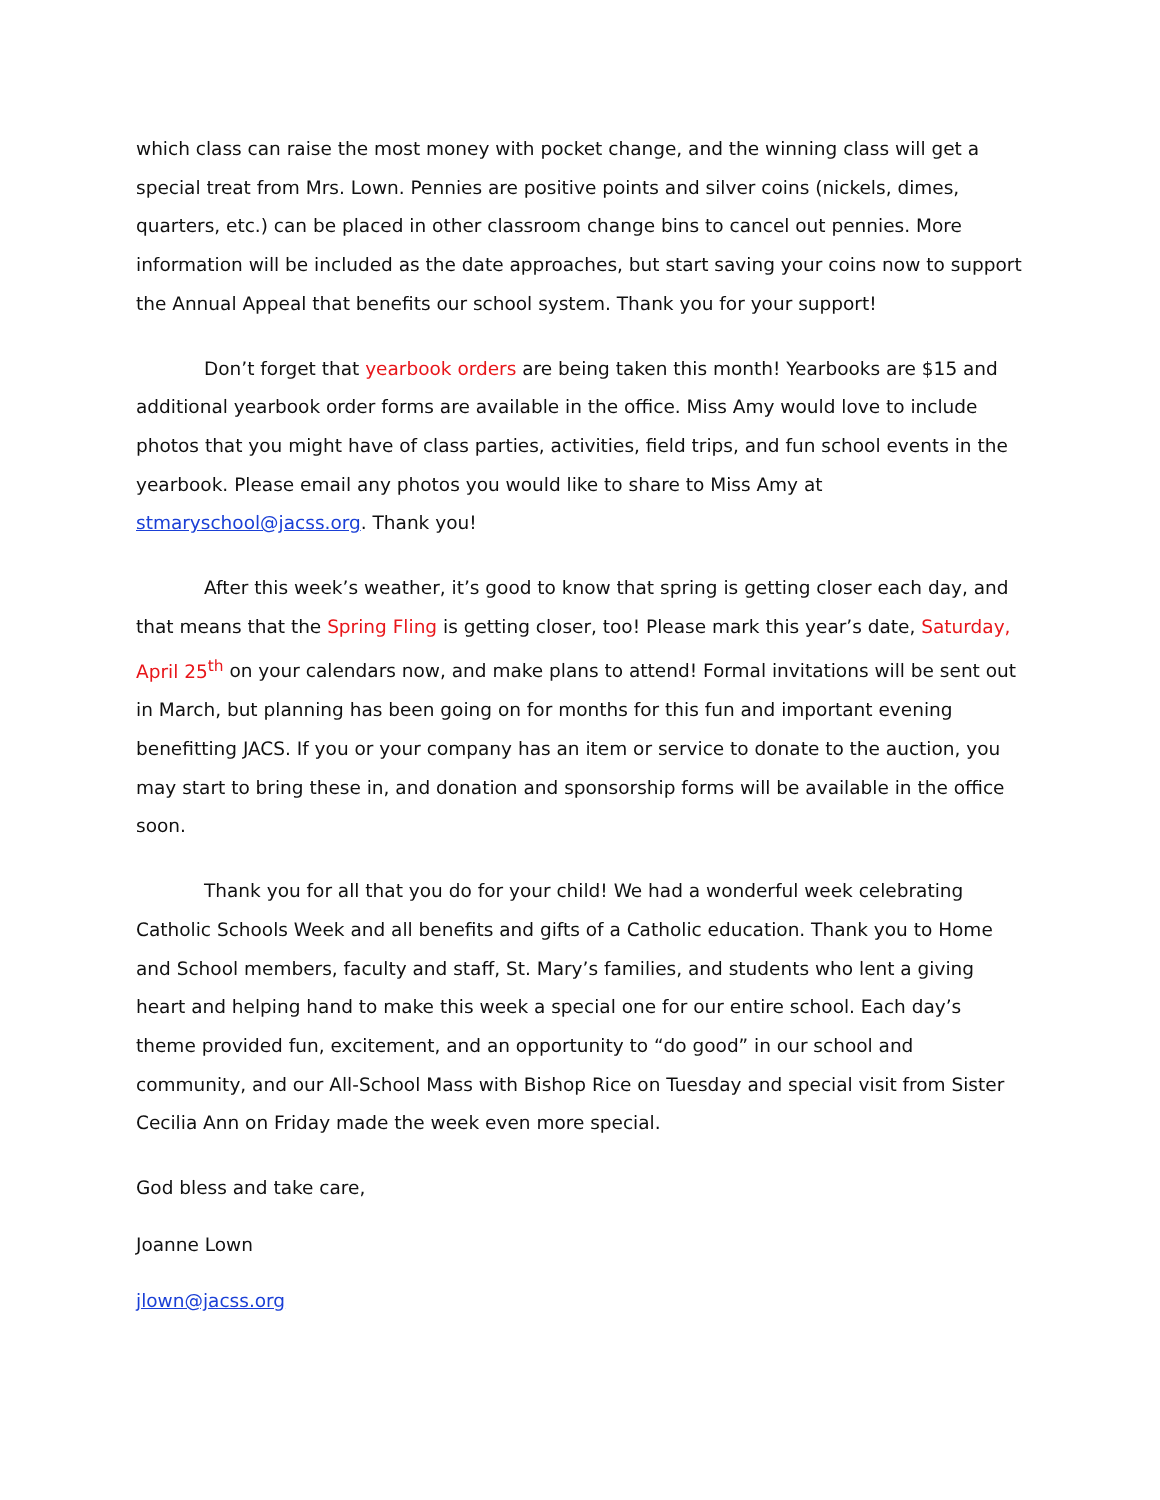which class can raise the most money with pocket change, and the winning class will get a special treat from Mrs. Lown. Pennies are positive points and silver coins (nickels, dimes, quarters, etc.) can be placed in other classroom change bins to cancel out pennies. More information will be included as the date approaches, but start saving your coins now to support the Annual Appeal that benefits our school system. Thank you for your support!
Don’t forget that yearbook orders are being taken this month! Yearbooks are $15 and additional yearbook order forms are available in the office. Miss Amy would love to include photos that you might have of class parties, activities, field trips, and fun school events in the yearbook. Please email any photos you would like to share to Miss Amy at stmaryschool@jacss.org. Thank you!
After this week’s weather, it’s good to know that spring is getting closer each day, and that means that the Spring Fling is getting closer, too! Please mark this year’s date, Saturday, April 25<sup>th</sup> on your calendars now, and make plans to attend! Formal invitations will be sent out in March, but planning has been going on for months for this fun and important evening benefitting JACS. If you or your company has an item or service to donate to the auction, you may start to bring these in, and donation and sponsorship forms will be available in the office soon.
Thank you for all that you do for your child! We had a wonderful week celebrating Catholic Schools Week and all benefits and gifts of a Catholic education. Thank you to Home and School members, faculty and staff, St. Mary’s families, and students who lent a giving heart and helping hand to make this week a special one for our entire school. Each day’s theme provided fun, excitement, and an opportunity to “do good” in our school and community, and our All-School Mass with Bishop Rice on Tuesday and special visit from Sister Cecilia Ann on Friday made the week even more special.
God bless and take care,
Joanne Lown
jlown@jacss.org